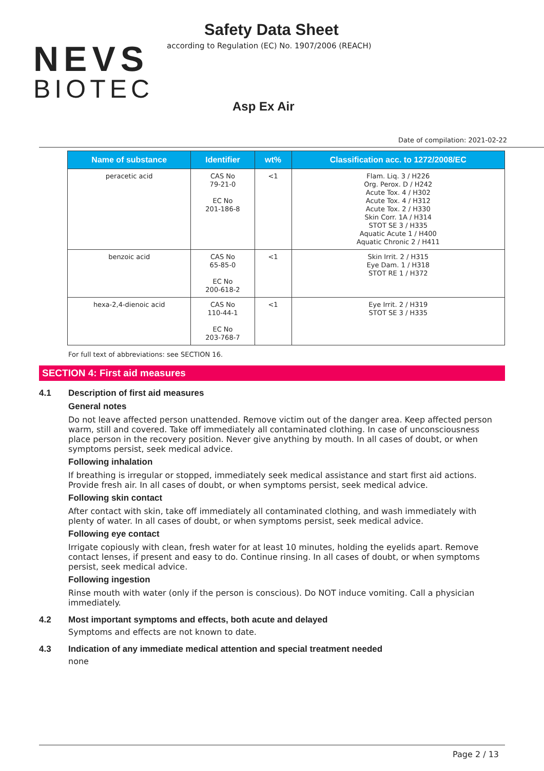NEVS
BIOTEC
Safety Data Sheet
according to Regulation (EC) No. 1907/2006 (REACH)
Asp Ex Air
Date of compilation: 2021-02-22
| Name of substance | Identifier | wt% | Classification acc. to 1272/2008/EC |
| --- | --- | --- | --- |
| peracetic acid | CAS No 79-21-0 EC No 201-186-8 | <1 | Flam. Liq. 3 / H226 Org. Perox. D / H242 Acute Tox. 4 / H302 Acute Tox. 4 / H312 Acute Tox. 2 / H330 Skin Corr. 1A / H314 STOT SE 3 / H335 Aquatic Acute 1 / H400 Aquatic Chronic 2 / H411 |
| benzoic acid | CAS No 65-85-0 EC No 200-618-2 | <1 | Skin Irrit. 2 / H315 Eye Dam. 1 / H318 STOT RE 1 / H372 |
| hexa-2,4-dienoic acid | CAS No 110-44-1 EC No 203-768-7 | <1 | Eye Irrit. 2 / H319 STOT SE 3 / H335 |
For full text of abbreviations: see SECTION 16.
SECTION 4: First aid measures
4.1 Description of first aid measures
General notes
Do not leave affected person unattended. Remove victim out of the danger area. Keep affected person warm, still and covered. Take off immediately all contaminated clothing. In case of unconsciousness place person in the recovery position. Never give anything by mouth. In all cases of doubt, or when symptoms persist, seek medical advice.
Following inhalation
If breathing is irregular or stopped, immediately seek medical assistance and start first aid actions. Provide fresh air. In all cases of doubt, or when symptoms persist, seek medical advice.
Following skin contact
After contact with skin, take off immediately all contaminated clothing, and wash immediately with plenty of water. In all cases of doubt, or when symptoms persist, seek medical advice.
Following eye contact
Irrigate copiously with clean, fresh water for at least 10 minutes, holding the eyelids apart. Remove contact lenses, if present and easy to do. Continue rinsing. In all cases of doubt, or when symptoms persist, seek medical advice.
Following ingestion
Rinse mouth with water (only if the person is conscious). Do NOT induce vomiting. Call a physician immediately.
4.2 Most important symptoms and effects, both acute and delayed
Symptoms and effects are not known to date.
4.3 Indication of any immediate medical attention and special treatment needed
none
Page 2 / 13